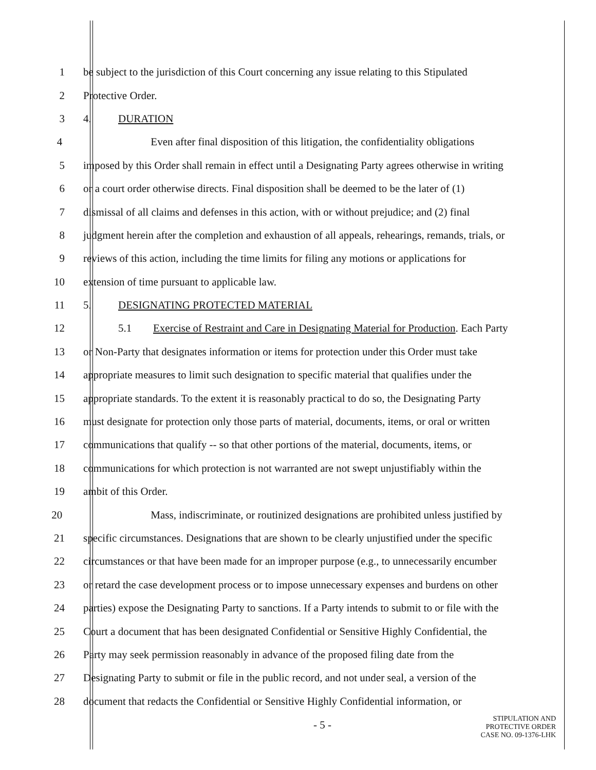1 be subject to the jurisdiction of this Court concerning any issue relating to this Stipulated
2 Protective Order.
3 4. DURATION
4 Even after final disposition of this litigation, the confidentiality obligations
5 imposed by this Order shall remain in effect until a Designating Party agrees otherwise in writing
6 or a court order otherwise directs. Final disposition shall be deemed to be the later of (1)
7 dismissal of all claims and defenses in this action, with or without prejudice; and (2) final
8 judgment herein after the completion and exhaustion of all appeals, rehearings, remands, trials, or
9 reviews of this action, including the time limits for filing any motions or applications for
10 extension of time pursuant to applicable law.
11 5. DESIGNATING PROTECTED MATERIAL
12 5.1 Exercise of Restraint and Care in Designating Material for Production. Each Party
13 or Non-Party that designates information or items for protection under this Order must take
14 appropriate measures to limit such designation to specific material that qualifies under the
15 appropriate standards. To the extent it is reasonably practical to do so, the Designating Party
16 must designate for protection only those parts of material, documents, items, or oral or written
17 communications that qualify -- so that other portions of the material, documents, items, or
18 communications for which protection is not warranted are not swept unjustifiably within the
19 ambit of this Order.
20 Mass, indiscriminate, or routinized designations are prohibited unless justified by
21 specific circumstances. Designations that are shown to be clearly unjustified under the specific
22 circumstances or that have been made for an improper purpose (e.g., to unnecessarily encumber
23 or retard the case development process or to impose unnecessary expenses and burdens on other
24 parties) expose the Designating Party to sanctions. If a Party intends to submit to or file with the
25 Court a document that has been designated Confidential or Sensitive Highly Confidential, the
26 Party may seek permission reasonably in advance of the proposed filing date from the
27 Designating Party to submit or file in the public record, and not under seal, a version of the
28 document that redacts the Confidential or Sensitive Highly Confidential information, or
- 5 -
STIPULATION AND
PROTECTIVE ORDER
CASE NO. 09-1376-LHK